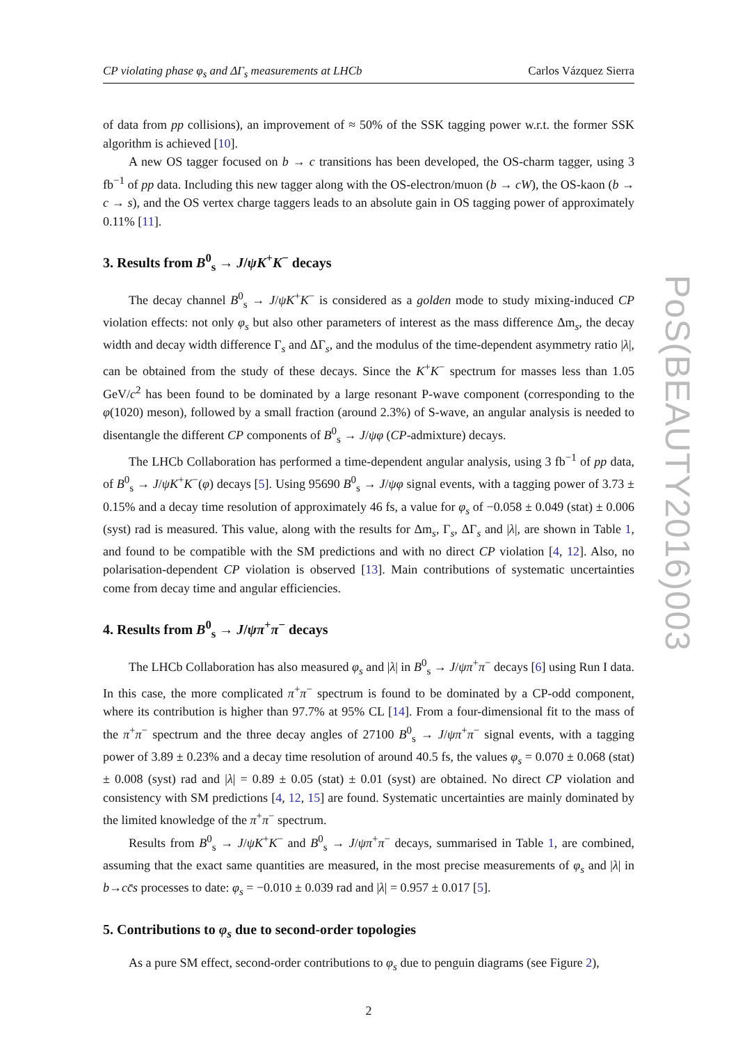PoS(BEAUTY2016)003
CP violating phase φ<sub>s</sub> and ΔΓ<sub>s</sub> measurements at LHCb Carlos Vázquez Sierra
of data from pp collisions), an improvement of ≈ 50% of the SSK tagging power w.r.t. the former SSK algorithm is achieved [10].
A new OS tagger focused on b → c transitions has been developed, the OS-charm tagger, using 3 fb<sup>−1</sup> of pp data. Including this new tagger along with the OS-electron/muon (b → cW), the OS-kaon (b → c → s), and the OS vertex charge taggers leads to an absolute gain in OS tagging power of approximately 0.11% [11].
3. Results from B<sup>0</sup><sub>s</sub> → J/ψK<sup>+</sup>K<sup>−</sup> decays
The decay channel B<sup>0</sup><sub>s</sub> → J/ψK<sup>+</sup>K<sup>−</sup> is considered as a golden mode to study mixing-induced CP violation effects: not only φ<sub>s</sub> but also other parameters of interest as the mass difference Δm<sub>s</sub>, the decay width and decay width difference Γ<sub>s</sub> and ΔΓ<sub>s</sub>, and the modulus of the time-dependent asymmetry ratio |λ|, can be obtained from the study of these decays. Since the K<sup>+</sup>K<sup>−</sup> spectrum for masses less than 1.05 GeV/c<sup>2</sup> has been found to be dominated by a large resonant P-wave component (corresponding to the φ(1020) meson), followed by a small fraction (around 2.3%) of S-wave, an angular analysis is needed to disentangle the different CP components of B<sup>0</sup><sub>s</sub> → J/ψφ (CP-admixture) decays.
The LHCb Collaboration has performed a time-dependent angular analysis, using 3 fb<sup>−1</sup> of pp data, of B<sup>0</sup><sub>s</sub> → J/ψK<sup>+</sup>K<sup>−</sup>(φ) decays [5]. Using 95690 B<sup>0</sup><sub>s</sub> → J/ψφ signal events, with a tagging power of 3.73 ± 0.15% and a decay time resolution of approximately 46 fs, a value for φ<sub>s</sub> of −0.058 ± 0.049 (stat) ± 0.006 (syst) rad is measured. This value, along with the results for Δm<sub>s</sub>, Γ<sub>s</sub>, ΔΓ<sub>s</sub> and |λ|, are shown in Table 1, and found to be compatible with the SM predictions and with no direct CP violation [4, 12]. Also, no polarisation-dependent CP violation is observed [13]. Main contributions of systematic uncertainties come from decay time and angular efficiencies.
4. Results from B<sup>0</sup><sub>s</sub> → J/ψπ<sup>+</sup>π<sup>−</sup> decays
The LHCb Collaboration has also measured φ<sub>s</sub> and |λ| in B<sup>0</sup><sub>s</sub> → J/ψπ<sup>+</sup>π<sup>−</sup> decays [6] using Run I data. In this case, the more complicated π<sup>+</sup>π<sup>−</sup> spectrum is found to be dominated by a CP-odd component, where its contribution is higher than 97.7% at 95% CL [14]. From a four-dimensional fit to the mass of the π<sup>+</sup>π<sup>−</sup> spectrum and the three decay angles of 27100 B<sup>0</sup><sub>s</sub> → J/ψπ<sup>+</sup>π<sup>−</sup> signal events, with a tagging power of 3.89 ± 0.23% and a decay time resolution of around 40.5 fs, the values φ<sub>s</sub> = 0.070 ± 0.068 (stat) ± 0.008 (syst) rad and |λ| = 0.89 ± 0.05 (stat) ± 0.01 (syst) are obtained. No direct CP violation and consistency with SM predictions [4, 12, 15] are found. Systematic uncertainties are mainly dominated by the limited knowledge of the π<sup>+</sup>π<sup>−</sup> spectrum.
Results from B<sup>0</sup><sub>s</sub> → J/ψK<sup>+</sup>K<sup>−</sup> and B<sup>0</sup><sub>s</sub> → J/ψπ<sup>+</sup>π<sup>−</sup> decays, summarised in Table 1, are combined, assuming that the exact same quantities are measured, in the most precise measurements of φ<sub>s</sub> and |λ| in b→cc̄s processes to date: φ<sub>s</sub> = −0.010 ± 0.039 rad and |λ| = 0.957 ± 0.017 [5].
5. Contributions to φ<sub>s</sub> due to second-order topologies
As a pure SM effect, second-order contributions to φ<sub>s</sub> due to penguin diagrams (see Figure 2),
2